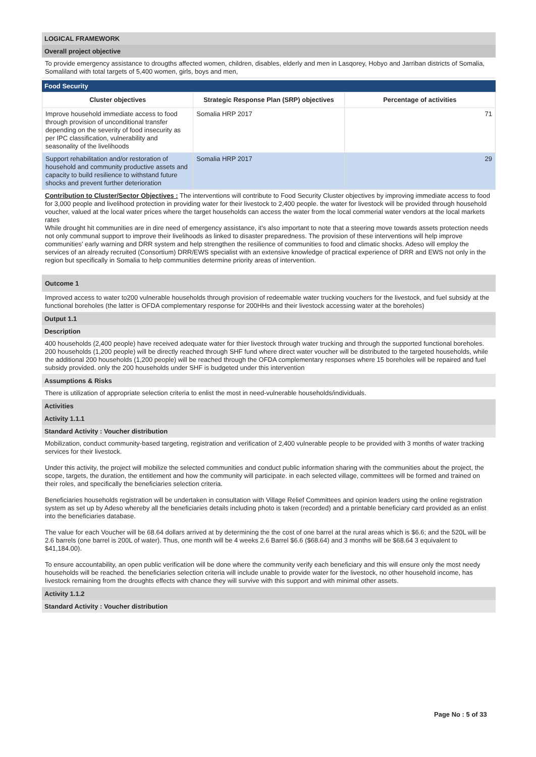LOGICAL FRAMEWORK
Overall project objective
To provide emergency assistance to drougths affected women, children, disables, elderly and men in Lasqorey, Hobyo and Jarriban districts of Somalia, Somaliland with total targets of 5,400 women, girls, boys and men,
Food Security
| Cluster objectives | Strategic Response Plan (SRP) objectives | Percentage of activities |
| --- | --- | --- |
| Improve household immediate access to food through provision of unconditional transfer depending on the severity of food insecurity as per IPC classification, vulnerability and seasonality of the livelihoods | Somalia HRP 2017 | 71 |
| Support rehabilitation and/or restoration of household and community productive assets and capacity to build resilience to withstand future shocks and prevent further deterioration | Somalia HRP 2017 | 29 |
Contribution to Cluster/Sector Objectives : The interventions will contribute to Food Security Cluster objectives by improving immediate access to food for 3,000 people and livelihood protection in providing water for their livestock to 2,400 people. the water for livestock will be provided through household voucher, valued at the local water prices where the target households can access the water from the local commerial water vendors at the local markets rates
While drought hit communities are in dire need of emergency assistance, it's also important to note that a steering move towards assets protection needs not only communal support to improve their livelihoods as linked to disaster preparedness. The provision of these interventions will help improve communities' early warning and DRR system and help strengthen the resilience of communities to food and climatic shocks. Adeso will employ the services of an already recruited (Consortium) DRR/EWS specialist with an extensive knowledge of practical experience of DRR and EWS not only in the region but specifically in Somalia to help communities determine priority areas of intervention.
Outcome 1
Improved access to water to200 vulnerable households through provision of redeemable water trucking vouchers for the livestock, and fuel subsidy at the functional boreholes (the latter is OFDA complementary response for 200HHs and their livestock accessing water at the boreholes)
Output 1.1
Description
400 households (2,400 people) have received adequate water for thier livestock through water trucking and through the supported functional boreholes. 200 households (1,200 people) will be directly reached through SHF fund where direct water voucher will be distributed to the targeted households, while the additional 200 households (1,200 people) will be reached through the OFDA complementary responses where 15 boreholes will be repaired and fuel subsidy provided. only the 200 households under SHF is budgeted under this intervention
Assumptions & Risks
There is utilization of appropriate selection criteria to enlist the most in need-vulnerable households/individuals.
Activities
Activity 1.1.1
Standard Activity : Voucher distribution
Mobilization, conduct community-based targeting, registration and verification of 2,400 vulnerable people to be provided with 3 months of water tracking services for their livestock.
Under this activity, the project will mobilize the selected communities and conduct public information sharing with the communities about the project, the scope, targets, the duration, the entitlement and how the community will participate. in each selected village, committees will be formed and trained on their roles, and specifically the beneficiaries selection criteria.
Beneficiaries households registration will be undertaken in consultation with Village Relief Committees and opinion leaders using the online registration system as set up by Adeso whereby all the beneficiaries details including photo is taken (recorded) and a printable beneficiary card provided as an enlist into the beneficiaries database.
The value for each Voucher will be 68.64 dollars arrived at by determining the the cost of one barrel at the rural areas which is $6.6; and the 520L will be 2.6 barrels (one barrel is 200L of water). Thus, one month will be 4 weeks 2.6 Barrel $6.6 ($68.64) and 3 months will be $68.64 3 equivalent to $41,184.00).
To ensure accountability, an open public verification will be done where the community verify each beneficiary and this will ensure only the most needy households will be reached. the beneficiaries selection criteria will include unable to provide water for the livestock, no other household income, has livestock remaining from the droughts effects with chance they will survive with this support and with minimal other assets.
Activity 1.1.2
Standard Activity : Voucher distribution
Page No : 5 of 33